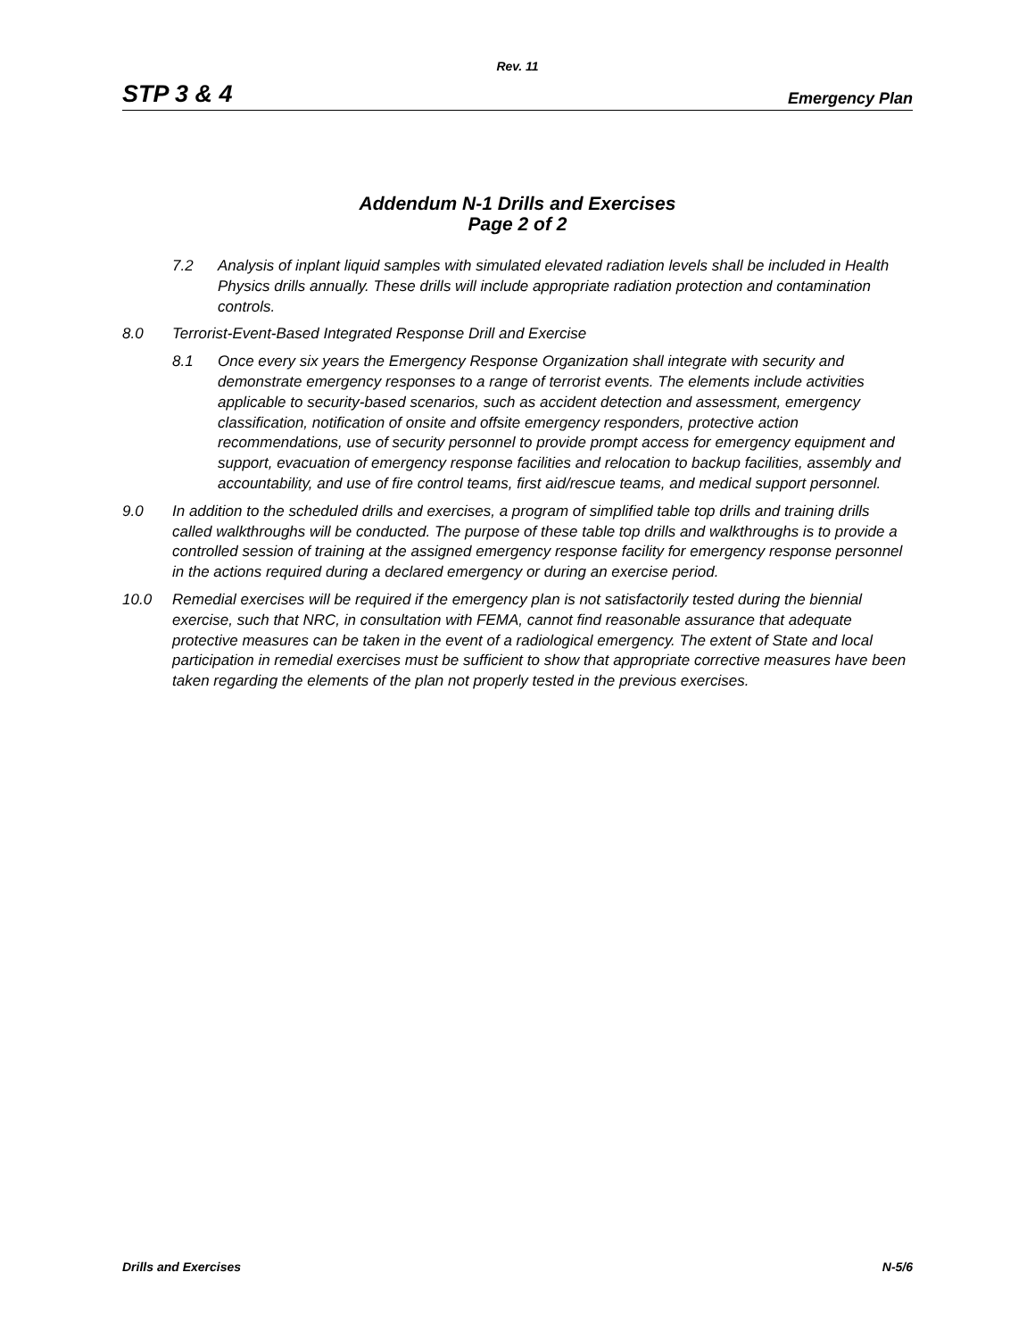Rev. 11
STP 3 & 4 Emergency Plan
Addendum N-1 Drills and Exercises
Page 2 of 2
7.2 Analysis of inplant liquid samples with simulated elevated radiation levels shall be included in Health Physics drills annually. These drills will include appropriate radiation protection and contamination controls.
8.0 Terrorist-Event-Based Integrated Response Drill and Exercise
8.1 Once every six years the Emergency Response Organization shall integrate with security and demonstrate emergency responses to a range of terrorist events. The elements include activities applicable to security-based scenarios, such as accident detection and assessment, emergency classification, notification of onsite and offsite emergency responders, protective action recommendations, use of security personnel to provide prompt access for emergency equipment and support, evacuation of emergency response facilities and relocation to backup facilities, assembly and accountability, and use of fire control teams, first aid/rescue teams, and medical support personnel.
9.0 In addition to the scheduled drills and exercises, a program of simplified table top drills and training drills called walkthroughs will be conducted. The purpose of these table top drills and walkthroughs is to provide a controlled session of training at the assigned emergency response facility for emergency response personnel in the actions required during a declared emergency or during an exercise period.
10.0 Remedial exercises will be required if the emergency plan is not satisfactorily tested during the biennial exercise, such that NRC, in consultation with FEMA, cannot find reasonable assurance that adequate protective measures can be taken in the event of a radiological emergency. The extent of State and local participation in remedial exercises must be sufficient to show that appropriate corrective measures have been taken regarding the elements of the plan not properly tested in the previous exercises.
Drills and Exercises N-5/6